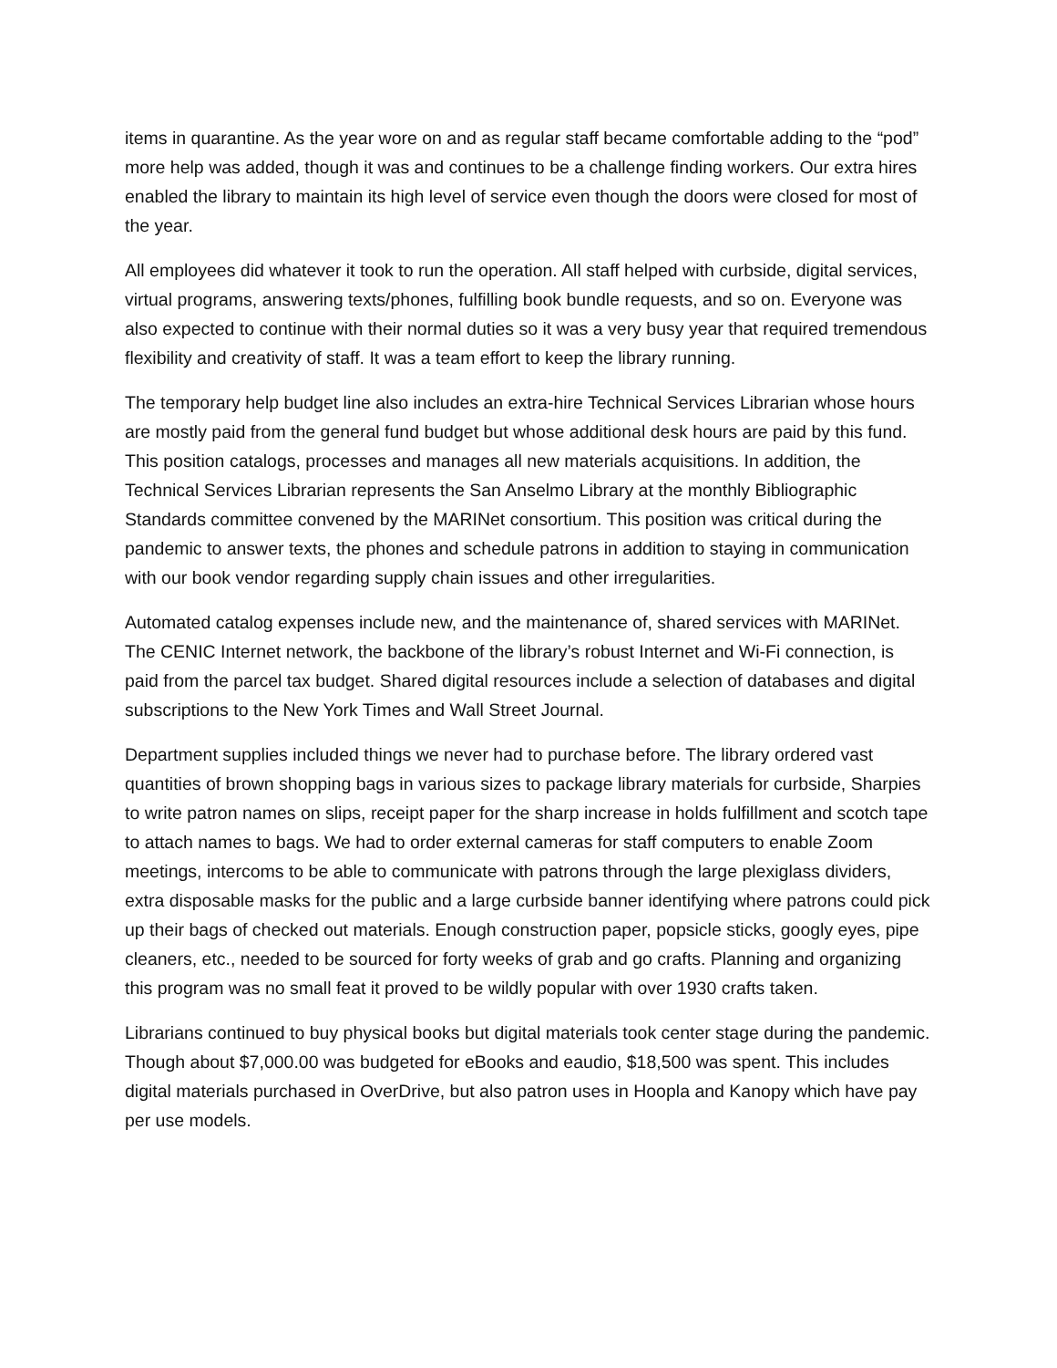items in quarantine. As the year wore on and as regular staff became comfortable adding to the “pod” more help was added, though it was and continues to be a challenge finding workers. Our extra hires enabled the library to maintain its high level of service even though the doors were closed for most of the year.
All employees did whatever it took to run the operation. All staff helped with curbside, digital services, virtual programs, answering texts/phones, fulfilling book bundle requests, and so on. Everyone was also expected to continue with their normal duties so it was a very busy year that required tremendous flexibility and creativity of staff. It was a team effort to keep the library running.
The temporary help budget line also includes an extra-hire Technical Services Librarian whose hours are mostly paid from the general fund budget but whose additional desk hours are paid by this fund. This position catalogs, processes and manages all new materials acquisitions. In addition, the Technical Services Librarian represents the San Anselmo Library at the monthly Bibliographic Standards committee convened by the MARINet consortium. This position was critical during the pandemic to answer texts, the phones and schedule patrons in addition to staying in communication with our book vendor regarding supply chain issues and other irregularities.
Automated catalog expenses include new, and the maintenance of, shared services with MARINet. The CENIC Internet network, the backbone of the library’s robust Internet and Wi-Fi connection, is paid from the parcel tax budget. Shared digital resources include a selection of databases and digital subscriptions to the New York Times and Wall Street Journal.
Department supplies included things we never had to purchase before. The library ordered vast quantities of brown shopping bags in various sizes to package library materials for curbside, Sharpies to write patron names on slips, receipt paper for the sharp increase in holds fulfillment and scotch tape to attach names to bags. We had to order external cameras for staff computers to enable Zoom meetings, intercoms to be able to communicate with patrons through the large plexiglass dividers, extra disposable masks for the public and a large curbside banner identifying where patrons could pick up their bags of checked out materials. Enough construction paper, popsicle sticks, googly eyes, pipe cleaners, etc., needed to be sourced for forty weeks of grab and go crafts. Planning and organizing this program was no small feat it proved to be wildly popular with over 1930 crafts taken.
Librarians continued to buy physical books but digital materials took center stage during the pandemic. Though about $7,000.00 was budgeted for eBooks and eaudio, $18,500 was spent. This includes digital materials purchased in OverDrive, but also patron uses in Hoopla and Kanopy which have pay per use models.